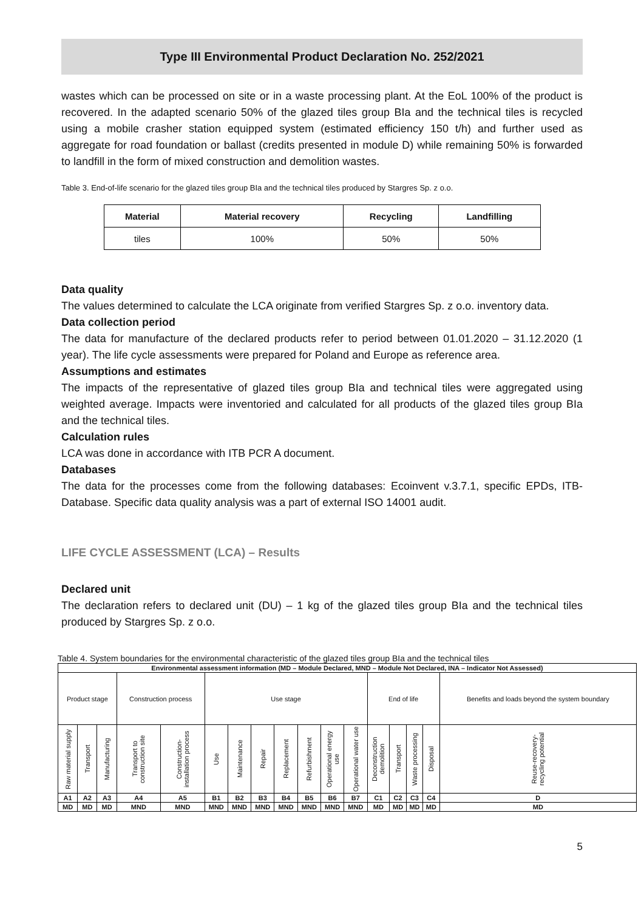Type III Environmental Product Declaration No. 252/2021
wastes which can be processed on site or in a waste processing plant. At the EoL 100% of the product is recovered. In the adapted scenario 50% of the glazed tiles group BIa and the technical tiles is recycled using a mobile crasher station equipped system (estimated efficiency 150 t/h) and further used as aggregate for road foundation or ballast (credits presented in module D) while remaining 50% is forwarded to landfill in the form of mixed construction and demolition wastes.
Table 3. End-of-life scenario for the glazed tiles group BIa and the technical tiles produced by Stargres Sp. z o.o.
| Material | Material recovery | Recycling | Landfilling |
| --- | --- | --- | --- |
| tiles | 100% | 50% | 50% |
Data quality
The values determined to calculate the LCA originate from verified Stargres Sp. z o.o. inventory data.
Data collection period
The data for manufacture of the declared products refer to period between 01.01.2020 – 31.12.2020 (1 year). The life cycle assessments were prepared for Poland and Europe as reference area.
Assumptions and estimates
The impacts of the representative of glazed tiles group BIa and technical tiles were aggregated using weighted average. Impacts were inventoried and calculated for all products of the glazed tiles group BIa and the technical tiles.
Calculation rules
LCA was done in accordance with ITB PCR A document.
Databases
The data for the processes come from the following databases: Ecoinvent v.3.7.1, specific EPDs, ITB-Database. Specific data quality analysis was a part of external ISO 14001 audit.
LIFE CYCLE ASSESSMENT (LCA) – Results
Declared unit
The declaration refers to declared unit (DU) – 1 kg of the glazed tiles group BIa and the technical tiles produced by Stargres Sp. z o.o.
Table 4. System boundaries for the environmental characteristic of the glazed tiles group BIa and the technical tiles
| Environmental assessment information (MD – Module Declared, MND – Module Not Declared, INA – Indicator Not Assessed) | | | | | | | | | | | | | | | | |
| Product stage | | | Construction process | | Use stage | | | | | | | End of life | | | | Benefits and loads beyond the system boundary |
| Raw material supply | Transport | Manufacturing | Transport to construction site | Construction-installation process | Use | Maintenance | Repair | Replacement | Refurbishment | Operational energy use | Operational water use | Deconstruction demolition | Transport | Waste processing | Disposal | Reuse-recovery-recycling potential |
| A1 | A2 | A3 | A4 | A5 | B1 | B2 | B3 | B4 | B5 | B6 | B7 | C1 | C2 | C3 | C4 | D |
| MD | MD | MD | MND | MND | MND | MND | MND | MND | MND | MND | MND | MD | MD | MD | MD | MD |
5